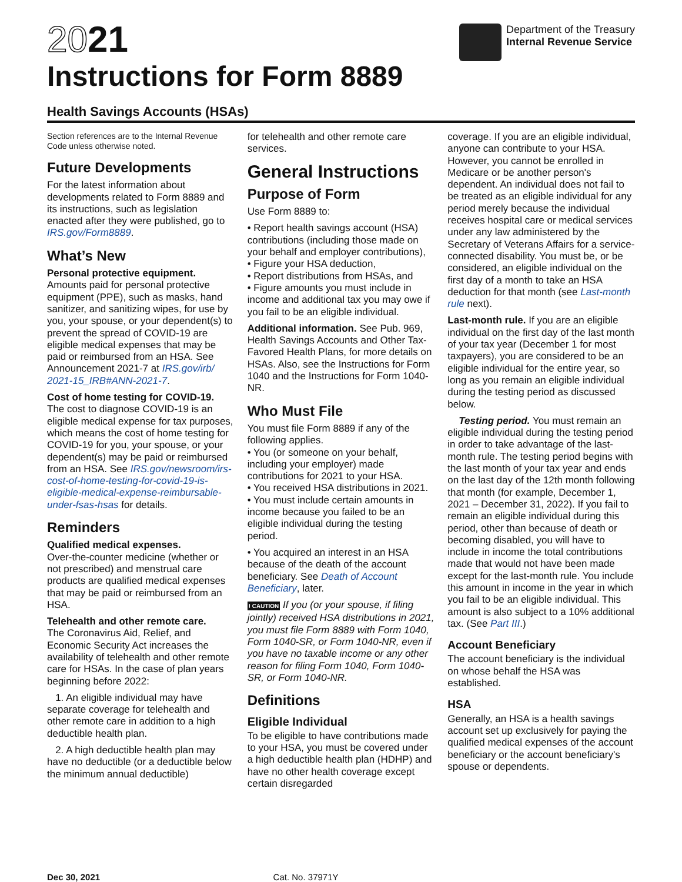2021
Instructions for Form 8889
Department of the Treasury
Internal Revenue Service
Health Savings Accounts (HSAs)
Section references are to the Internal Revenue Code unless otherwise noted.
Future Developments
For the latest information about developments related to Form 8889 and its instructions, such as legislation enacted after they were published, go to IRS.gov/Form8889.
What’s New
Personal protective equipment.
Amounts paid for personal protective equipment (PPE), such as masks, hand sanitizer, and sanitizing wipes, for use by you, your spouse, or your dependent(s) to prevent the spread of COVID-19 are eligible medical expenses that may be paid or reimbursed from an HSA. See Announcement 2021-7 at IRS.gov/irb/ 2021-15_IRB#ANN-2021-7.
Cost of home testing for COVID-19.
The cost to diagnose COVID-19 is an eligible medical expense for tax purposes, which means the cost of home testing for COVID-19 for you, your spouse, or your dependent(s) may be paid or reimbursed from an HSA. See IRS.gov/newsroom/irs-cost-of-home-testing-for-covid-19-is-eligible-medical-expense-reimbursable-under-fsas-hsas for details.
Reminders
Qualified medical expenses.
Over-the-counter medicine (whether or not prescribed) and menstrual care products are qualified medical expenses that may be paid or reimbursed from an HSA.
Telehealth and other remote care.
The Coronavirus Aid, Relief, and Economic Security Act increases the availability of telehealth and other remote care for HSAs. In the case of plan years beginning before 2022:
1. An eligible individual may have separate coverage for telehealth and other remote care in addition to a high deductible health plan.
2. A high deductible health plan may have no deductible (or a deductible below the minimum annual deductible)
for telehealth and other remote care services.
General Instructions
Purpose of Form
Use Form 8889 to:
• Report health savings account (HSA) contributions (including those made on your behalf and employer contributions),
• Figure your HSA deduction,
• Report distributions from HSAs, and
• Figure amounts you must include in income and additional tax you may owe if you fail to be an eligible individual.
Additional information. See Pub. 969, Health Savings Accounts and Other Tax-Favored Health Plans, for more details on HSAs. Also, see the Instructions for Form 1040 and the Instructions for Form 1040-NR.
Who Must File
You must file Form 8889 if any of the following applies.
• You (or someone on your behalf, including your employer) made contributions for 2021 to your HSA.
• You received HSA distributions in 2021.
• You must include certain amounts in income because you failed to be an eligible individual during the testing period.
• You acquired an interest in an HSA because of the death of the account beneficiary. See Death of Account Beneficiary, later.
! CAUTION If you (or your spouse, if filing jointly) received HSA distributions in 2021, you must file Form 8889 with Form 1040, Form 1040-SR, or Form 1040-NR, even if you have no taxable income or any other reason for filing Form 1040, Form 1040-SR, or Form 1040-NR.
Definitions
Eligible Individual
To be eligible to have contributions made to your HSA, you must be covered under a high deductible health plan (HDHP) and have no other health coverage except certain disregarded
coverage. If you are an eligible individual, anyone can contribute to your HSA. However, you cannot be enrolled in Medicare or be another person's dependent. An individual does not fail to be treated as an eligible individual for any period merely because the individual receives hospital care or medical services under any law administered by the Secretary of Veterans Affairs for a service-connected disability. You must be, or be considered, an eligible individual on the first day of a month to take an HSA deduction for that month (see Last-month rule next).
Last-month rule. If you are an eligible individual on the first day of the last month of your tax year (December 1 for most taxpayers), you are considered to be an eligible individual for the entire year, so long as you remain an eligible individual during the testing period as discussed below.
Testing period. You must remain an eligible individual during the testing period in order to take advantage of the last-month rule. The testing period begins with the last month of your tax year and ends on the last day of the 12th month following that month (for example, December 1, 2021 – December 31, 2022). If you fail to remain an eligible individual during this period, other than because of death or becoming disabled, you will have to include in income the total contributions made that would not have been made except for the last-month rule. You include this amount in income in the year in which you fail to be an eligible individual. This amount is also subject to a 10% additional tax. (See Part III.)
Account Beneficiary
The account beneficiary is the individual on whose behalf the HSA was established.
HSA
Generally, an HSA is a health savings account set up exclusively for paying the qualified medical expenses of the account beneficiary or the account beneficiary's spouse or dependents.
Dec 30, 2021 Cat. No. 37971Y